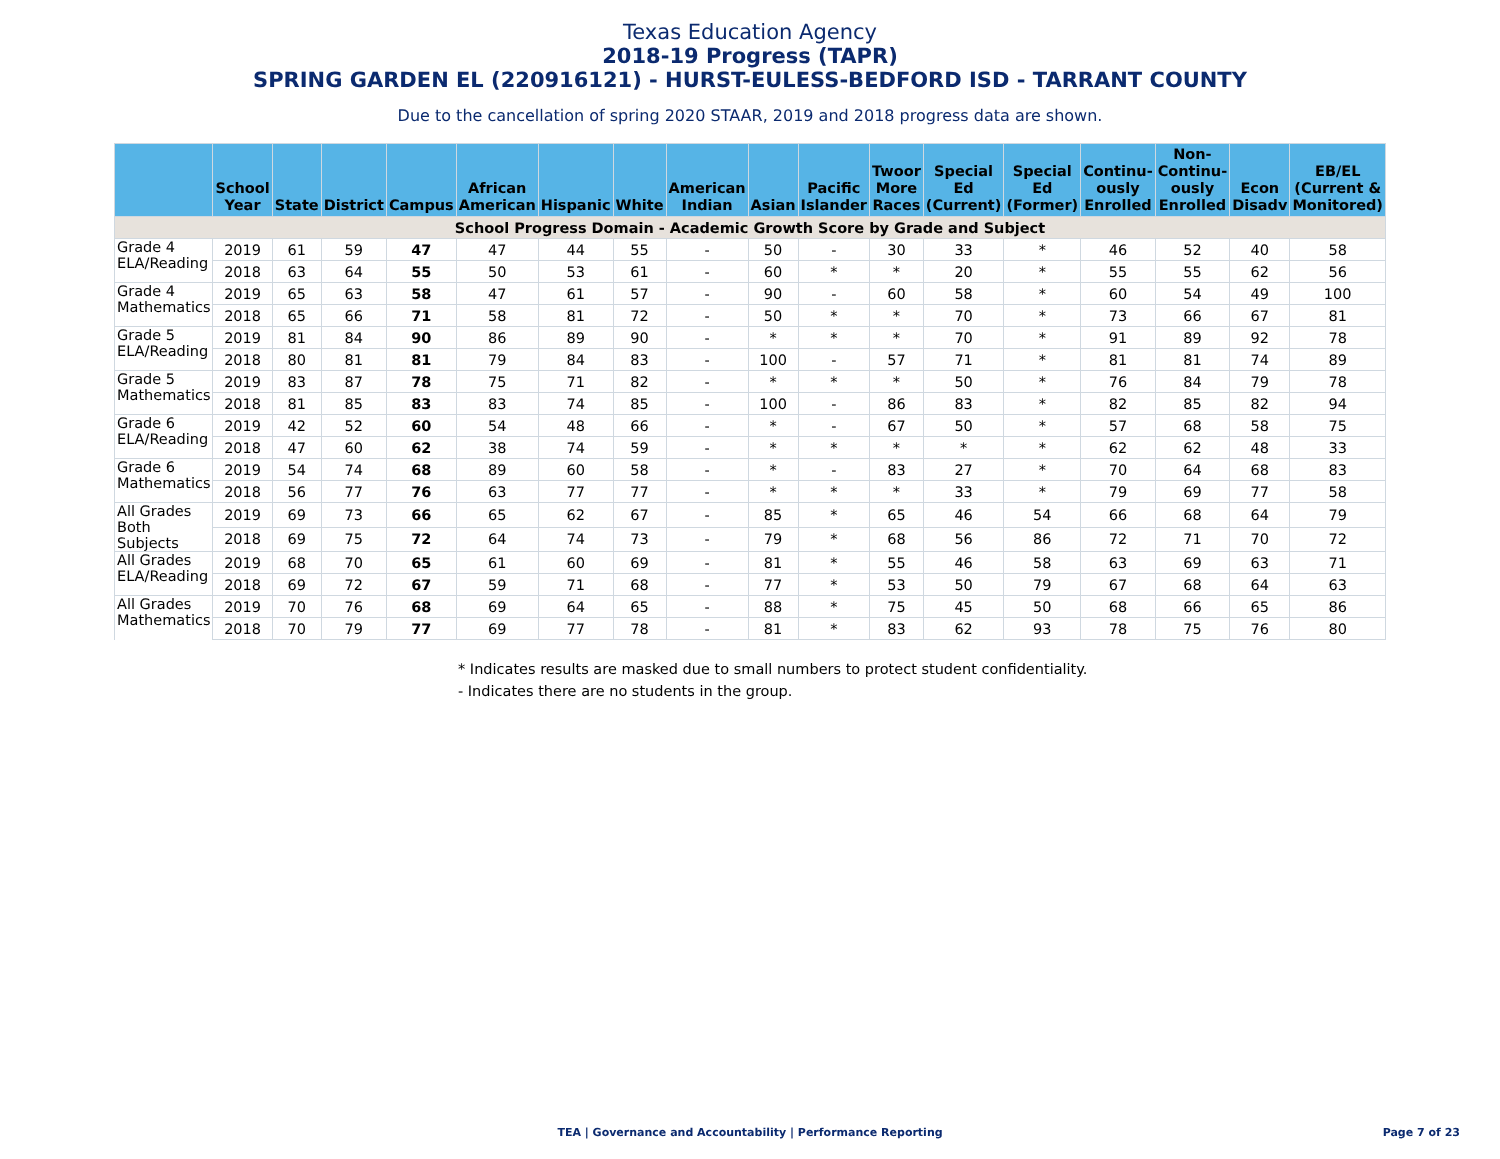Texas Education Agency
2018-19 Progress (TAPR)
SPRING GARDEN EL (220916121) - HURST-EULESS-BEDFORD ISD - TARRANT COUNTY
Due to the cancellation of spring 2020 STAAR, 2019 and 2018 progress data are shown.
| | School Year | State | District | Campus | African American | Hispanic | White | American Indian | Asian | Pacific Islander | Twoor More Races | Special Ed (Current) | Special Ed (Former) | Continu-ously Enrolled | Non-Continu-ously Enrolled | Econ Disadv | EB/EL (Current & Monitored) |
| --- | --- | --- | --- | --- | --- | --- | --- | --- | --- | --- | --- | --- | --- | --- | --- | --- | --- |
| School Progress Domain - Academic Growth Score by Grade and Subject | | | | | | | | | | | | | | | | | |
| Grade 4 ELA/Reading | 2019 | 61 | 59 | 47 | 47 | 44 | 55 | - | 50 | - | 30 | 33 | * | 46 | 52 | 40 | 58 |
| | 2018 | 63 | 64 | 55 | 50 | 53 | 61 | - | 60 | * | * | 20 | * | 55 | 55 | 62 | 56 |
| Grade 4 Mathematics | 2019 | 65 | 63 | 58 | 47 | 61 | 57 | - | 90 | - | 60 | 58 | * | 60 | 54 | 49 | 100 |
| | 2018 | 65 | 66 | 71 | 58 | 81 | 72 | - | 50 | * | * | 70 | * | 73 | 66 | 67 | 81 |
| Grade 5 ELA/Reading | 2019 | 81 | 84 | 90 | 86 | 89 | 90 | - | * | * | * | 70 | * | 91 | 89 | 92 | 78 |
| | 2018 | 80 | 81 | 81 | 79 | 84 | 83 | - | 100 | - | 57 | 71 | * | 81 | 81 | 74 | 89 |
| Grade 5 Mathematics | 2019 | 83 | 87 | 78 | 75 | 71 | 82 | - | * | * | * | 50 | * | 76 | 84 | 79 | 78 |
| | 2018 | 81 | 85 | 83 | 83 | 74 | 85 | - | 100 | - | 86 | 83 | * | 82 | 85 | 82 | 94 |
| Grade 6 ELA/Reading | 2019 | 42 | 52 | 60 | 54 | 48 | 66 | - | * | - | 67 | 50 | * | 57 | 68 | 58 | 75 |
| | 2018 | 47 | 60 | 62 | 38 | 74 | 59 | - | * | * | * | * | * | 62 | 62 | 48 | 33 |
| Grade 6 Mathematics | 2019 | 54 | 74 | 68 | 89 | 60 | 58 | - | * | - | 83 | 27 | * | 70 | 64 | 68 | 83 |
| | 2018 | 56 | 77 | 76 | 63 | 77 | 77 | - | * | * | * | 33 | * | 79 | 69 | 77 | 58 |
| All Grades Both Subjects | 2019 | 69 | 73 | 66 | 65 | 62 | 67 | - | 85 | * | 65 | 46 | 54 | 66 | 68 | 64 | 79 |
| | 2018 | 69 | 75 | 72 | 64 | 74 | 73 | - | 79 | * | 68 | 56 | 86 | 72 | 71 | 70 | 72 |
| All Grades ELA/Reading | 2019 | 68 | 70 | 65 | 61 | 60 | 69 | - | 81 | * | 55 | 46 | 58 | 63 | 69 | 63 | 71 |
| | 2018 | 69 | 72 | 67 | 59 | 71 | 68 | - | 77 | * | 53 | 50 | 79 | 67 | 68 | 64 | 63 |
| All Grades Mathematics | 2019 | 70 | 76 | 68 | 69 | 64 | 65 | - | 88 | * | 75 | 45 | 50 | 68 | 66 | 65 | 86 |
| | 2018 | 70 | 79 | 77 | 69 | 77 | 78 | - | 81 | * | 83 | 62 | 93 | 78 | 75 | 76 | 80 |
* Indicates results are masked due to small numbers to protect student confidentiality.
- Indicates there are no students in the group.
TEA | Governance and Accountability | Performance Reporting Page 7 of 23